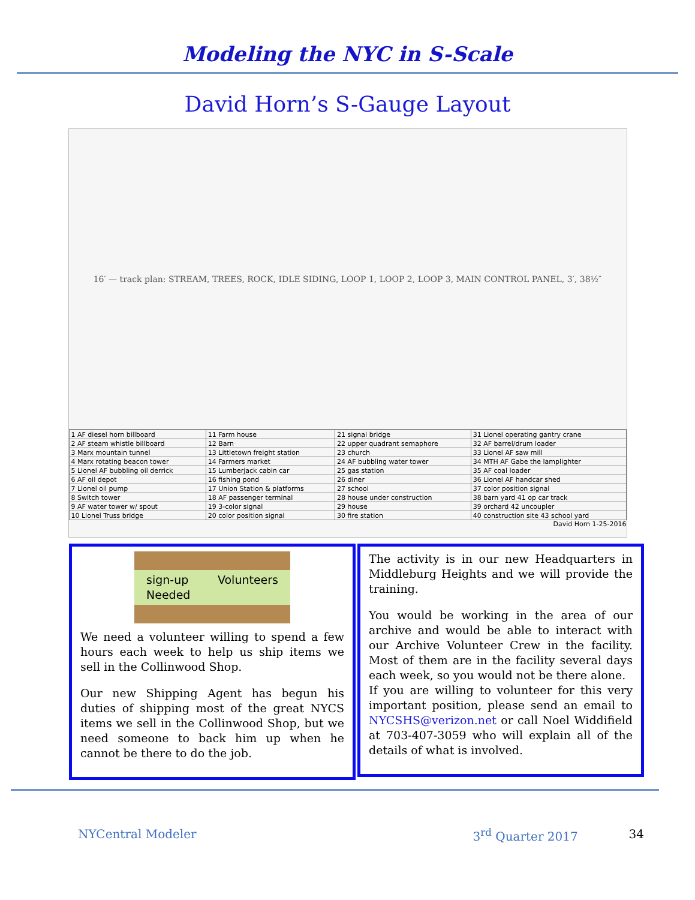Modeling the NYC in S-Scale
David Horn’s S-Gauge Layout
16′ — track plan: STREAM, TREES, ROCK, IDLE SIDING, LOOP 1, LOOP 2, LOOP 3, MAIN CONTROL PANEL, 3′, 38½″
| 1 AF diesel horn billboard | 11 Farm house | 21 signal bridge | 31 Lionel operating gantry crane |
| 2 AF steam whistle billboard | 12 Barn | 22 upper quadrant semaphore | 32 AF barrel/drum loader |
| 3 Marx mountain tunnel | 13 Littletown freight station | 23 church | 33 Lionel AF saw mill |
| 4 Marx rotating beacon tower | 14 Farmers market | 24 AF bubbling water tower | 34 MTH AF Gabe the lamplighter |
| 5 Lionel AF bubbling oil derrick | 15 Lumberjack cabin car | 25 gas station | 35 AF coal loader |
| 6 AF oil depot | 16 fishing pond | 26 diner | 36 Lionel AF handcar shed |
| 7 Lionel oil pump | 17 Union Station & platforms | 27 school | 37 color position signal |
| 8 Switch tower | 18 AF passenger terminal | 28 house under construction | 38 barn yard 41 op car track |
| 9 AF water tower w/ spout | 19 3-color signal | 29 house | 39 orchard 42 uncoupler |
| 10 Lionel Truss bridge | 20 color position signal | 30 fire station | 40 construction site 43 school yard |
David Horn 1-25-2016
sign-up Volunteers Needed
We need a volunteer willing to spend a few hours each week to help us ship items we sell in the Collinwood Shop.
Our new Shipping Agent has begun his duties of shipping most of the great NYCS items we sell in the Collinwood Shop, but we need someone to back him up when he cannot be there to do the job.
The activity is in our new Headquarters in Middleburg Heights and we will provide the training.
You would be working in the area of our archive and would be able to interact with our Archive Volunteer Crew in the facility. Most of them are in the facility several days each week, so you would not be there alone.
If you are willing to volunteer for this very important position, please send an email to NYCSHS@verizon.net or call Noel Widdifield at 703-407-3059 who will explain all of the details of what is involved.
NYCentral Modeler 3<sup>rd</sup> Quarter 2017 34